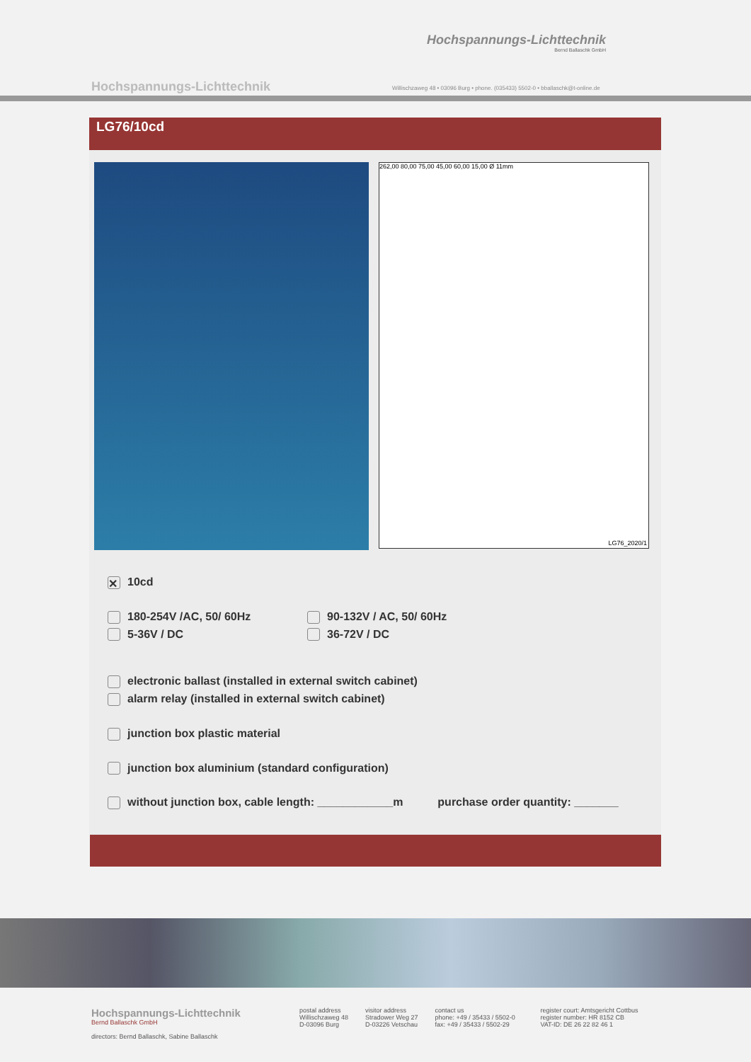Hochspannungs-Lichttechnik
Bernd Ballaschk GmbH
Hochspannungs-Lichttechnik
Willischzaweg 48 • 03096 Burg • phone. (035433) 5502-0 • bballaschk@t-online.de
LG76/10cd
262,00 80,00 75,00 45,00 60,00 15,00 Ø 11mm
LG76_2020/1
✕ 10cd
180-254V /AC, 50/ 60Hz
5-36V / DC
90-132V / AC, 50/ 60Hz
36-72V / DC
electronic ballast (installed in external switch cabinet)
alarm relay (installed in external switch cabinet)
junction box plastic material
junction box aluminium (standard configuration)
without junction box, cable length: ____________m purchase order quantity: _______
Hochspannungs-Lichttechnik
Bernd Ballaschk GmbH
directors: Bernd Ballaschk, Sabine Ballaschk
postal address
Willischzaweg 48
D-03096 Burg
visitor address
Stradower Weg 27
D-03226 Vetschau
contact us
phone: +49 / 35433 / 5502-0
fax: +49 / 35433 / 5502-29
register court: Amtsgericht Cottbus
register number: HR 8152 CB
VAT-ID: DE 26 22 82 46 1